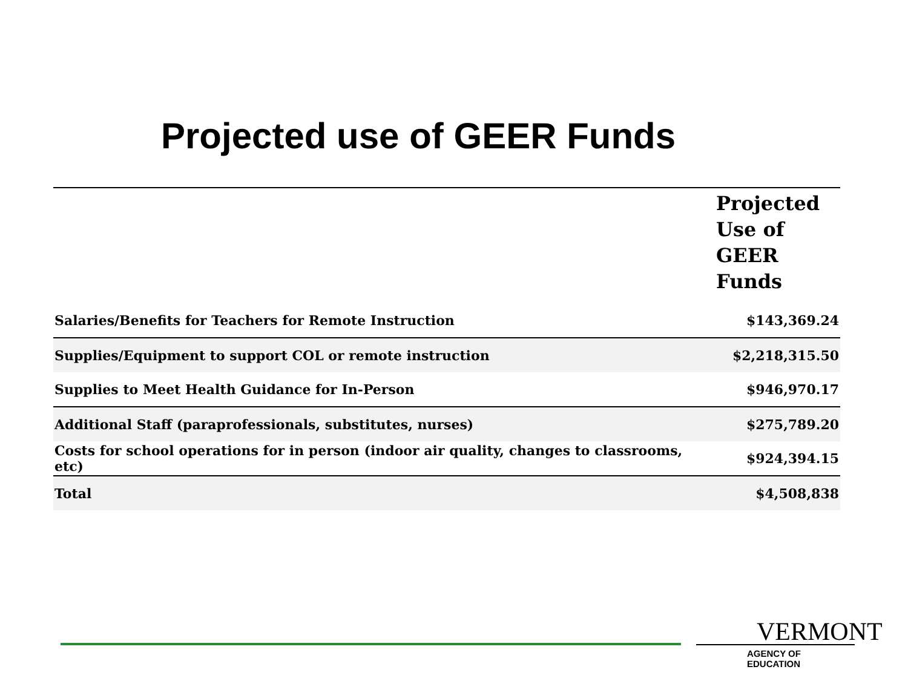Projected use of GEER Funds
| | Projected Use of GEER Funds |
| --- | --- |
| Salaries/Benefits for Teachers for Remote Instruction | $143,369.24 |
| Supplies/Equipment to support COL or remote instruction | $2,218,315.50 |
| Supplies to Meet Health Guidance for In-Person | $946,970.17 |
| Additional Staff (paraprofessionals, substitutes, nurses) | $275,789.20 |
| Costs for school operations for in person (indoor air quality, changes to classrooms, etc) | $924,394.15 |
| Total | $4,508,838 |
VERMONT
AGENCY OF EDUCATION